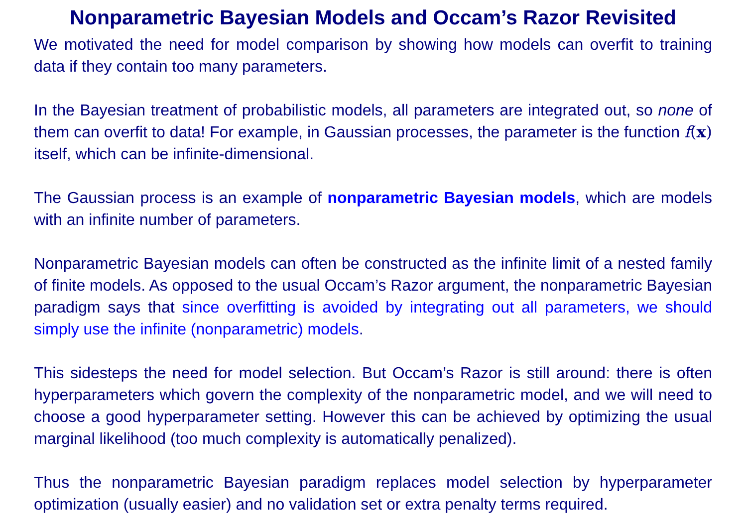Nonparametric Bayesian Models and Occam’s Razor Revisited
We motivated the need for model comparison by showing how models can overfit to training data if they contain too many parameters.
In the Bayesian treatment of probabilistic models, all parameters are integrated out, so none of them can overfit to data! For example, in Gaussian processes, the parameter is the function f(x) itself, which can be infinite-dimensional.
The Gaussian process is an example of nonparametric Bayesian models, which are models with an infinite number of parameters.
Nonparametric Bayesian models can often be constructed as the infinite limit of a nested family of finite models. As opposed to the usual Occam’s Razor argument, the nonparametric Bayesian paradigm says that since overfitting is avoided by integrating out all parameters, we should simply use the infinite (nonparametric) models.
This sidesteps the need for model selection. But Occam’s Razor is still around: there is often hyperparameters which govern the complexity of the nonparametric model, and we will need to choose a good hyperparameter setting. However this can be achieved by optimizing the usual marginal likelihood (too much complexity is automatically penalized).
Thus the nonparametric Bayesian paradigm replaces model selection by hyperparameter optimization (usually easier) and no validation set or extra penalty terms required.